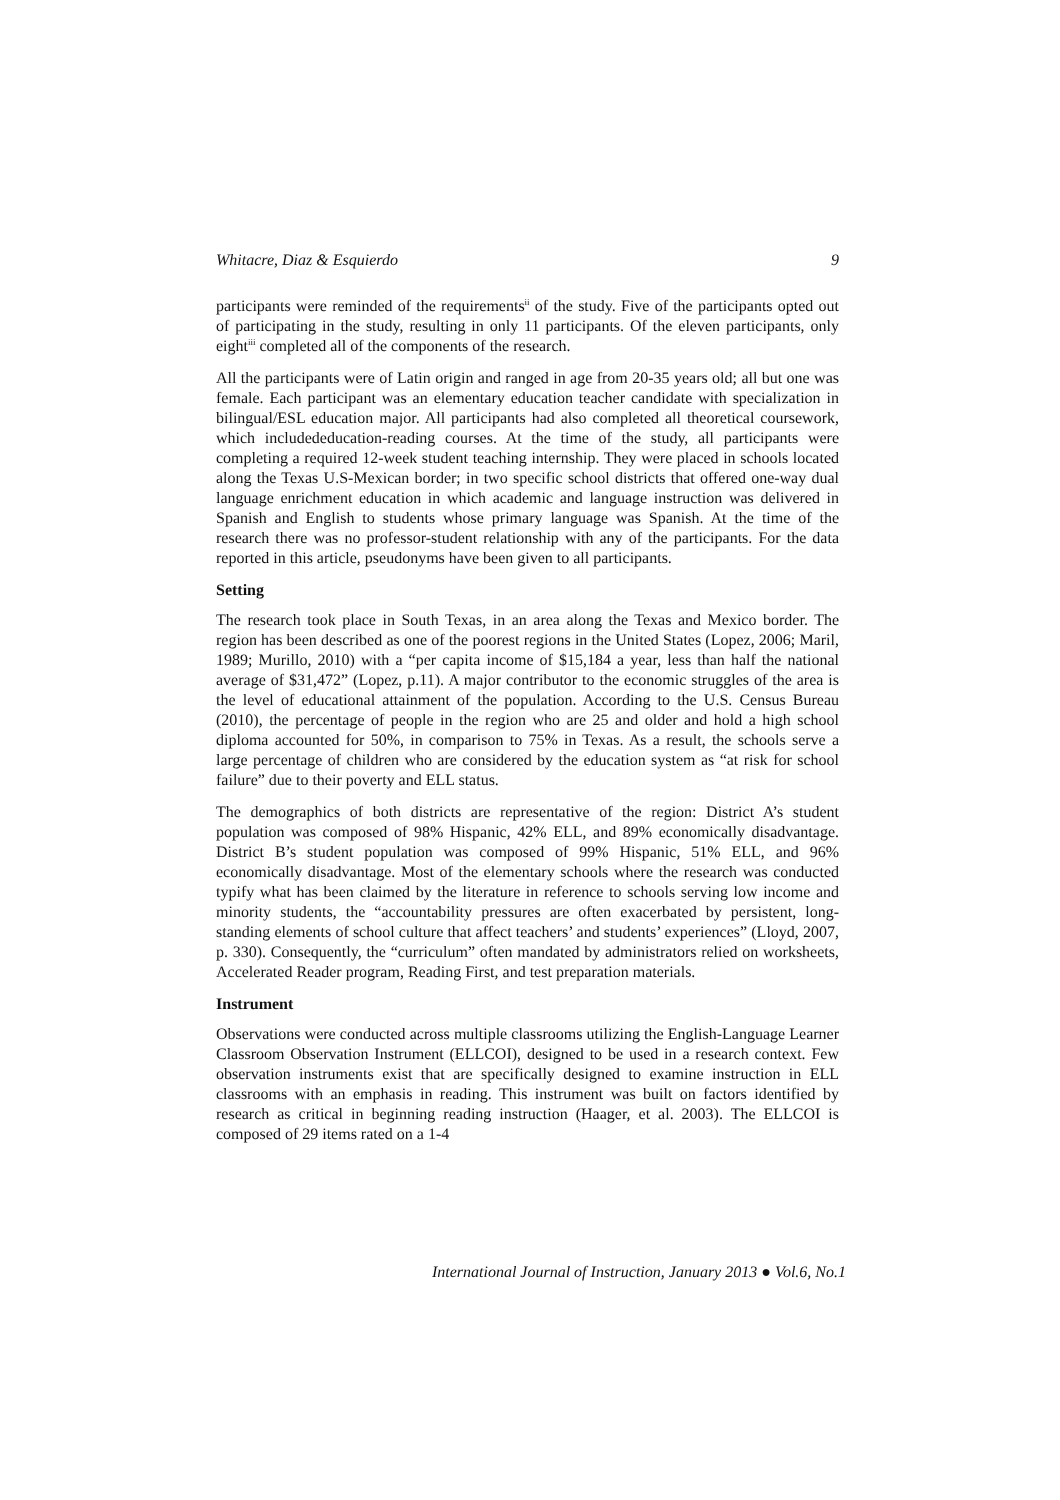Whitacre, Diaz & Esquierdo 9
participants were reminded of the requirements<sup>ii</sup> of the study. Five of the participants opted out of participating in the study, resulting in only 11 participants. Of the eleven participants, only eight<sup>iii</sup> completed all of the components of the research.
All the participants were of Latin origin and ranged in age from 20-35 years old; all but one was female. Each participant was an elementary education teacher candidate with specialization in bilingual/ESL education major. All participants had also completed all theoretical coursework, which includededucation-reading courses. At the time of the study, all participants were completing a required 12-week student teaching internship. They were placed in schools located along the Texas U.S-Mexican border; in two specific school districts that offered one-way dual language enrichment education in which academic and language instruction was delivered in Spanish and English to students whose primary language was Spanish. At the time of the research there was no professor-student relationship with any of the participants. For the data reported in this article, pseudonyms have been given to all participants.
Setting
The research took place in South Texas, in an area along the Texas and Mexico border. The region has been described as one of the poorest regions in the United States (Lopez, 2006; Maril, 1989; Murillo, 2010) with a “per capita income of $15,184 a year, less than half the national average of $31,472” (Lopez, p.11). A major contributor to the economic struggles of the area is the level of educational attainment of the population. According to the U.S. Census Bureau (2010), the percentage of people in the region who are 25 and older and hold a high school diploma accounted for 50%, in comparison to 75% in Texas. As a result, the schools serve a large percentage of children who are considered by the education system as “at risk for school failure” due to their poverty and ELL status.
The demographics of both districts are representative of the region: District A’s student population was composed of 98% Hispanic, 42% ELL, and 89% economically disadvantage. District B’s student population was composed of 99% Hispanic, 51% ELL, and 96% economically disadvantage. Most of the elementary schools where the research was conducted typify what has been claimed by the literature in reference to schools serving low income and minority students, the “accountability pressures are often exacerbated by persistent, long-standing elements of school culture that affect teachers’ and students’ experiences” (Lloyd, 2007, p. 330). Consequently, the “curriculum” often mandated by administrators relied on worksheets, Accelerated Reader program, Reading First, and test preparation materials.
Instrument
Observations were conducted across multiple classrooms utilizing the English-Language Learner Classroom Observation Instrument (ELLCOI), designed to be used in a research context. Few observation instruments exist that are specifically designed to examine instruction in ELL classrooms with an emphasis in reading. This instrument was built on factors identified by research as critical in beginning reading instruction (Haager, et al. 2003). The ELLCOI is composed of 29 items rated on a 1-4
International Journal of Instruction, January 2013 ● Vol.6, No.1